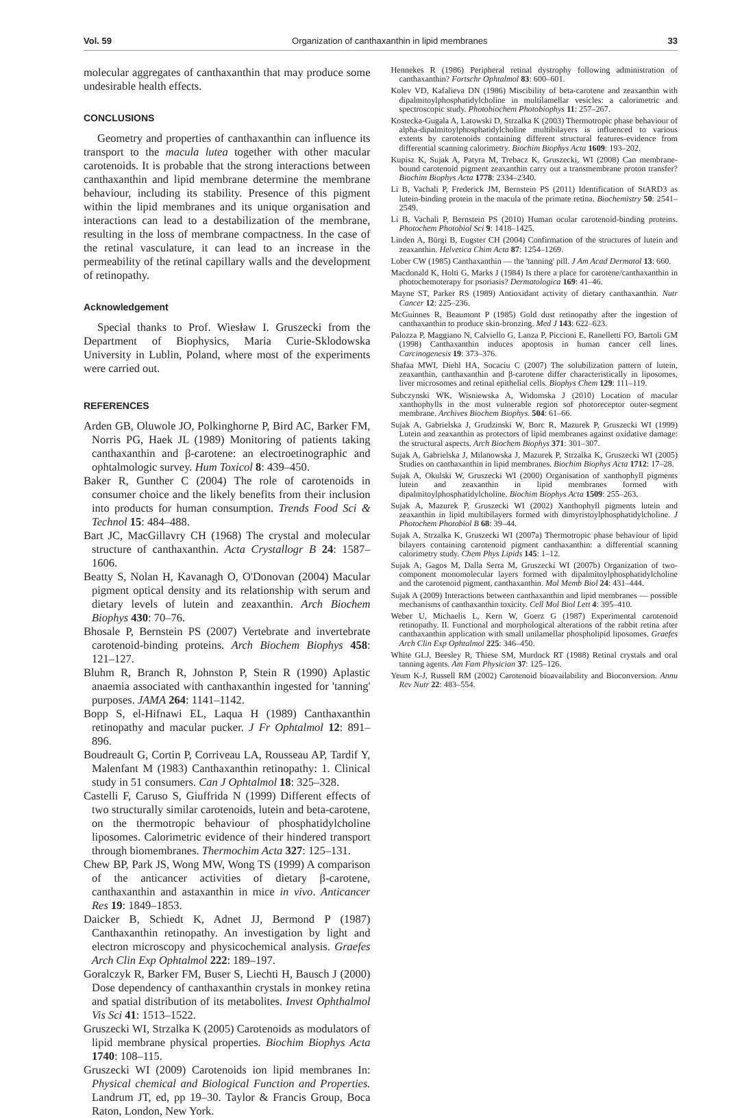Vol. 59 Organization of canthaxanthin in lipid membranes 33
molecular aggregates of canthaxanthin that may produce some undesirable health effects.
CONCLUSIONS
Geometry and properties of canthaxanthin can influence its transport to the macula lutea together with other macular carotenoids. It is probable that the strong interactions between canthaxanthin and lipid membrane determine the membrane behaviour, including its stability. Presence of this pigment within the lipid membranes and its unique organisation and interactions can lead to a destabilization of the membrane, resulting in the loss of membrane compactness. In the case of the retinal vasculature, it can lead to an increase in the permeability of the retinal capillary walls and the development of retinopathy.
Acknowledgement
Special thanks to Prof. Wiesław I. Gruszecki from the Department of Biophysics, Maria Curie-Sklodowska University in Lublin, Poland, where most of the experiments were carried out.
REFERENCES
Arden GB, Oluwole JO, Polkinghorne P, Bird AC, Barker FM, Norris PG, Haek JL (1989) Monitoring of patients taking canthaxanthin and β-carotene: an electroetinographic and ophtalmologic survey. Hum Toxicol 8: 439–450.
Baker R, Gunther C (2004) The role of carotenoids in consumer choice and the likely benefits from their inclusion into products for human consumption. Trends Food Sci & Technol 15: 484–488.
Bart JC, MacGillavry CH (1968) The crystal and molecular structure of canthaxanthin. Acta Crystallogr B 24: 1587–1606.
Beatty S, Nolan H, Kavanagh O, O'Donovan (2004) Macular pigment optical density and its relationship with serum and dietary levels of lutein and zeaxanthin. Arch Biochem Biophys 430: 70–76.
Bhosale P, Bernstein PS (2007) Vertebrate and invertebrate carotenoid-binding proteins. Arch Biochem Biophys 458: 121–127.
Bluhm R, Branch R, Johnston P, Stein R (1990) Aplastic anaemia associated with canthaxanthin ingested for 'tanning' purposes. JAMA 264: 1141–1142.
Bopp S, el-Hifnawi EL, Laqua H (1989) Canthaxanthin retinopathy and macular pucker. J Fr Ophtalmol 12: 891–896.
Boudreault G, Cortin P, Corriveau LA, Rousseau AP, Tardif Y, Malenfant M (1983) Canthaxanthin retinopathy: 1. Clinical study in 51 consumers. Can J Ophtalmol 18: 325–328.
Castelli F, Caruso S, Giuffrida N (1999) Different effects of two structurally similar carotenoids, lutein and beta-carotene, on the thermotropic behaviour of phosphatidylcholine liposomes. Calorimetric evidence of their hindered transport through biomembranes. Thermochim Acta 327: 125–131.
Chew BP, Park JS, Wong MW, Wong TS (1999) A comparison of the anticancer activities of dietary β-carotene, canthaxanthin and astaxanthin in mice in vivo. Anticancer Res 19: 1849–1853.
Daicker B, Schiedt K, Adnet JJ, Bermond P (1987) Canthaxanthin retinopathy. An investigation by light and electron microscopy and physicochemical analysis. Graefes Arch Clin Exp Ophtalmol 222: 189–197.
Goralczyk R, Barker FM, Buser S, Liechti H, Bausch J (2000) Dose dependency of canthaxanthin crystals in monkey retina and spatial distribution of its metabolites. Invest Ophthalmol Vis Sci 41: 1513–1522.
Gruszecki WI, Strzalka K (2005) Carotenoids as modulators of lipid membrane physical properties. Biochim Biophys Acta 1740: 108–115.
Gruszecki WI (2009) Carotenoids ion lipid membranes In: Physical chemical and Biological Function and Properties. Landrum JT, ed, pp 19–30. Taylor & Francis Group, Boca Raton, London, New York.
Hennekes R (1986) Peripheral retinal dystrophy following administration of canthaxanthin? Fortschr Ophtalmol 83: 600–601.
Kolev VD, Kafalieva DN (1986) Miscibility of beta-carotene and zeaxanthin with dipalmitoylphosphatidylcholine in multilamellar vesicles: a calorimetric and spectroscopic study. Photobiochem Photobiophys 11: 257–267.
Kostecka-Gugala A, Latowski D, Strzalka K (2003) Thermotropic phase behaviour of alpha-dipalmitoylphosphatidylcholine multibilayers is influenced to various extents by carotenoids containing different structural features-evidence from differential scanning calorimetry. Biochim Biophys Acta 1609: 193–202.
Kupisz K, Sujak A, Patyra M, Trebacz K, Gruszecki, WI (2008) Can membrane-bound carotenoid pigment zeaxanthin carry out a transmembrane proton transfer? Biochim Biophys Acta 1778: 2334–2340.
Li B, Vachali P, Frederick JM, Bernstein PS (2011) Identification of StARD3 as lutein-binding protein in the macula of the primate retina. Biochemistry 50: 2541–2549.
Li B, Vachali P, Bernstein PS (2010) Human ocular carotenoid-binding proteins. Photochem Photobiol Sci 9: 1418–1425.
Linden A, Bürgi B, Eugster CH (2004) Confirmation of the structures of lutein and zeaxanthin. Helvetica Chim Acta 87: 1254–1269.
Lober CW (1985) Canthaxanthin — the 'tanning' pill. J Am Acad Dermatol 13: 660.
Macdonald K, Holti G, Marks J (1984) Is there a place for carotene/canthaxanthin in photochemoterapy for psoriasis? Dermatologica 169: 41–46.
Mayne ST, Parker RS (1989) Antioxidant activity of dietary canthaxanthin. Nutr Cancer 12: 225–236.
McGuinnes R, Beaumont P (1985) Gold dust retinopathy after the ingestion of canthaxanthin to produce skin-bronzing. Med J 143: 622–623.
Palozza P, Maggiano N, Calviello G, Lanza P, Piccioni E, Ranelletti FO, Bartoli GM (1998) Canthaxanthin induces apoptosis in human cancer cell lines. Carcinogenesis 19: 373–376.
Shafaa MWI, Diehl HA, Socaciu C (2007) The solubilization pattern of lutein, zeaxanthin, canthaxanthin and β-carotene differ characteristically in liposomes, liver microsomes and retinal epithelial cells. Biophys Chem 129: 111–119.
Subczynski WK, Wisniewska A, Widomska J (2010) Location of macular xanthophylls in the most vulnerable region sof photoreceptor outer-segment membrane. Archives Biochem Biophys. 504: 61–66.
Sujak A, Gabrielska J, Grudzinski W, Borc R, Mazurek P, Gruszecki WI (1999) Lutein and zeaxanthin as protectors of lipid membranes against oxidative damage: the structural aspects. Arch Biochem Biophys 371: 301–307.
Sujak A, Gabrielska J, Milanowska J, Mazurek P, Strzalka K, Gruszecki WI (2005) Studies on canthaxanthin in lipid membranes. Biochim Biophys Acta 1712: 17–28.
Sujak A, Okulski W, Gruszecki WI (2000) Organisation of xanthophyll pigments lutein and zeaxanthin in lipid membranes formed with dipalmitoylphosphatidylcholine. Biochim Biophys Acta 1509: 255–263.
Sujak A, Mazurek P, Gruszecki WI (2002) Xanthophyll pigments lutein and zeaxanthin in lipid multibilayers formed with dimyristoylphosphatidylcholine. J Photochem Photobiol B 68: 39–44.
Sujak A, Strzalka K, Gruszecki WI (2007a) Thermotropic phase behaviour of lipid bilayers containing carotenoid pigment canthaxanthin: a differential scanning calorimetry study. Chem Phys Lipids 145: 1–12.
Sujak A, Gagos M, Dalla Serra M, Gruszecki WI (2007b) Organization of two-component monomolecular layers formed with dipalmitoylphosphatidylcholine and the carotenoid pigment, canthaxanthin. Mol Memb Biol 24: 431–444.
Sujak A (2009) Interactions between canthaxanthin and lipid membranes — possible mechanisms of canthaxanthin toxicity. Cell Mol Biol Lett 4: 395–410.
Weber U, Michaelis L, Kern W, Goerz G (1987) Experimental carotenoid retinopathy. II. Functional and morphological alterations of the rabbit retina after canthaxanthin application with small unilamellar phospholipid liposomes. Graefes Arch Clin Exp Ophtalmol 225: 346–450.
White GLJ, Beesley R, Thiese SM, Murdock RT (1988) Retinal crystals and oral tanning agents. Am Fam Physician 37: 125–126.
Yeum K-J, Russell RM (2002) Carotenoid bioavailability and Bioconversion. Annu Rev Nutr 22: 483–554.